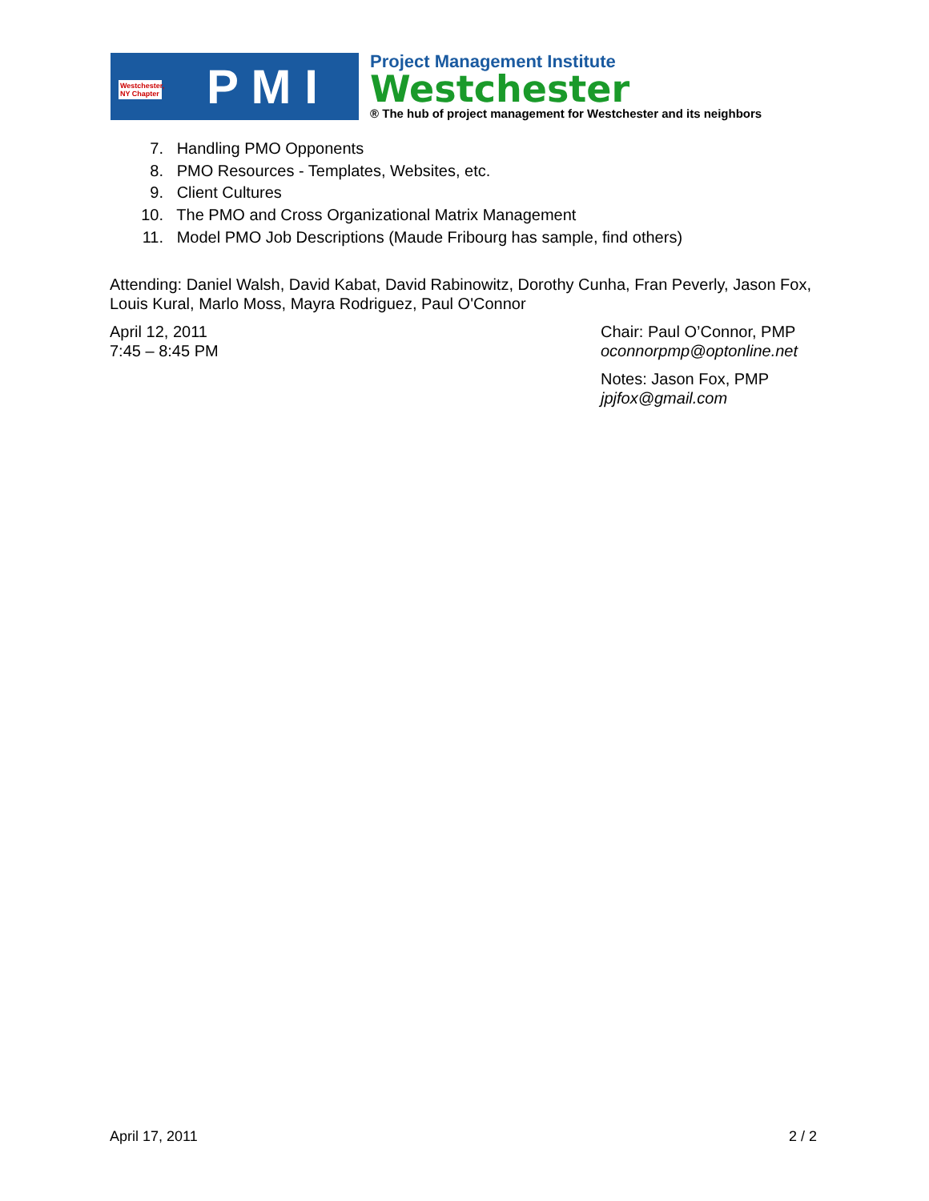Westchester, NY Chapter P M I
Project Management Institute
Westchester
® The hub of project management for Westchester and its neighbors
7. Handling PMO Opponents
8. PMO Resources - Templates, Websites, etc.
9. Client Cultures
10. The PMO and Cross Organizational Matrix Management
11. Model PMO Job Descriptions (Maude Fribourg has sample, find others)
Attending: Daniel Walsh, David Kabat, David Rabinowitz, Dorothy Cunha, Fran Peverly, Jason Fox, Louis Kural, Marlo Moss, Mayra Rodriguez, Paul O'Connor
April 12, 2011
7:45 – 8:45 PM
Chair: Paul O’Connor, PMP
oconnorpmp@optonline.net
Notes: Jason Fox, PMP
jpjfox@gmail.com
April 17, 2011 2 / 2